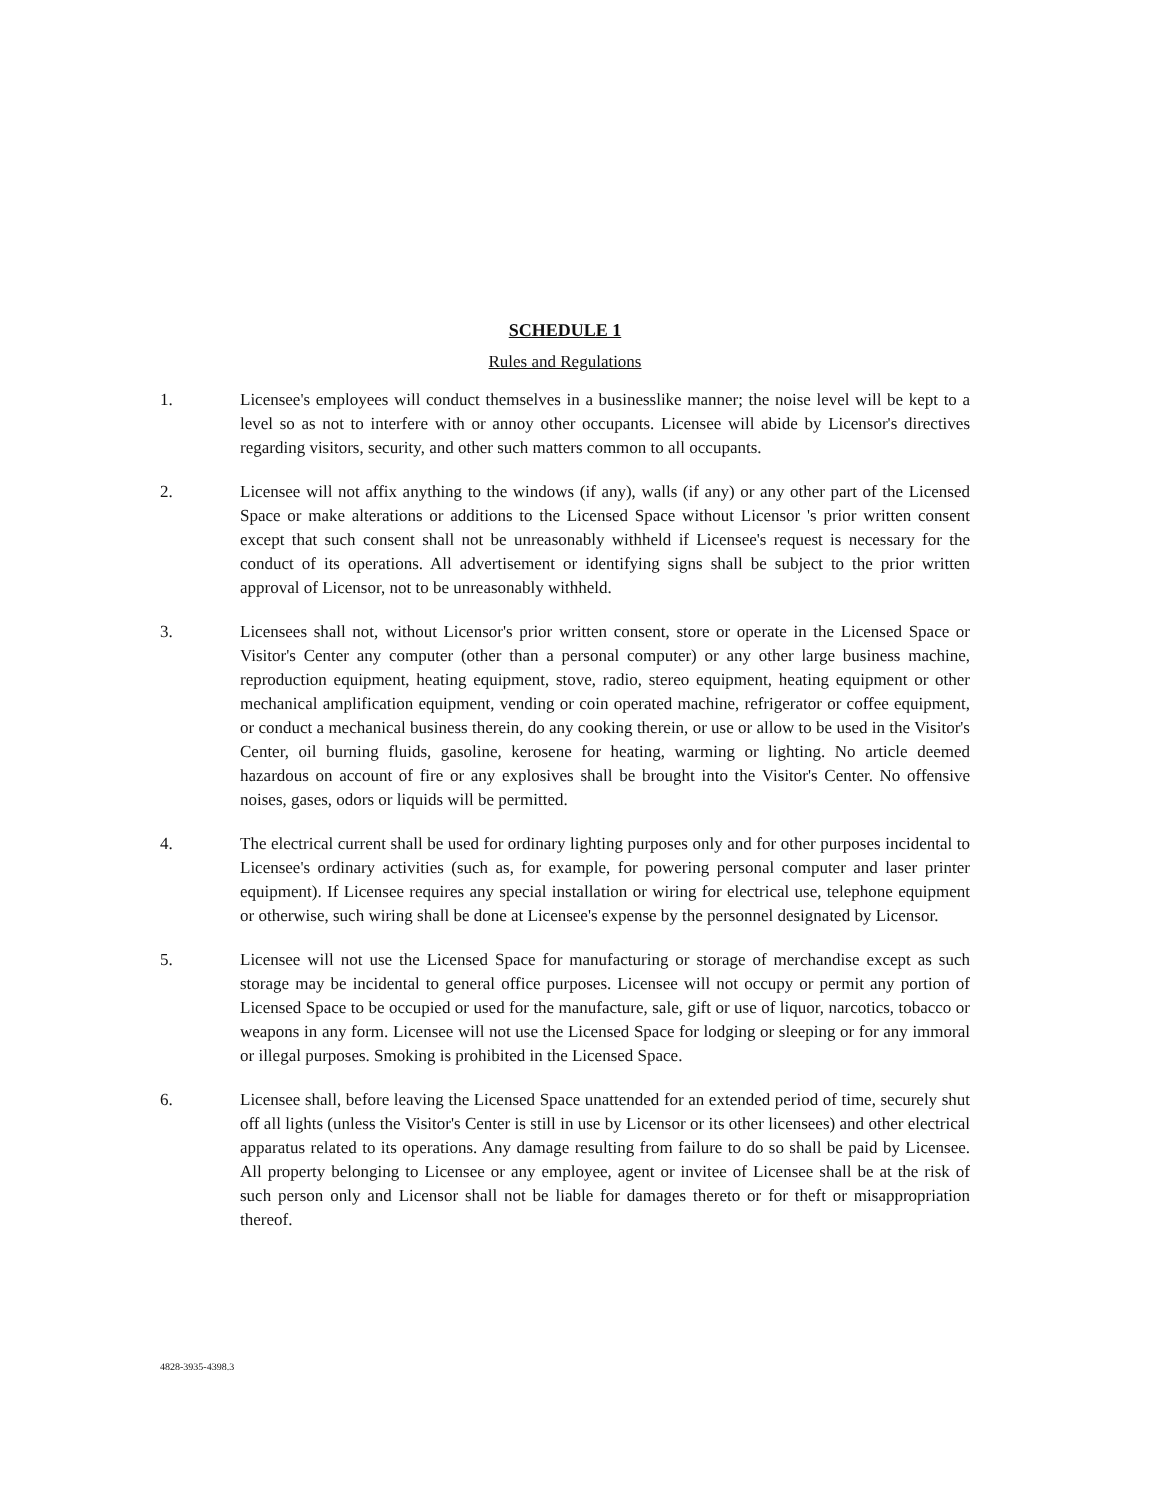SCHEDULE 1
Rules and Regulations
1. Licensee's employees will conduct themselves in a businesslike manner; the noise level will be kept to a level so as not to interfere with or annoy other occupants. Licensee will abide by Licensor's directives regarding visitors, security, and other such matters common to all occupants.
2. Licensee will not affix anything to the windows (if any), walls (if any) or any other part of the Licensed Space or make alterations or additions to the Licensed Space without Licensor 's prior written consent except that such consent shall not be unreasonably withheld if Licensee's request is necessary for the conduct of its operations. All advertisement or identifying signs shall be subject to the prior written approval of Licensor, not to be unreasonably withheld.
3. Licensees shall not, without Licensor's prior written consent, store or operate in the Licensed Space or Visitor's Center any computer (other than a personal computer) or any other large business machine, reproduction equipment, heating equipment, stove, radio, stereo equipment, heating equipment or other mechanical amplification equipment, vending or coin operated machine, refrigerator or coffee equipment, or conduct a mechanical business therein, do any cooking therein, or use or allow to be used in the Visitor's Center, oil burning fluids, gasoline, kerosene for heating, warming or lighting. No article deemed hazardous on account of fire or any explosives shall be brought into the Visitor's Center. No offensive noises, gases, odors or liquids will be permitted.
4. The electrical current shall be used for ordinary lighting purposes only and for other purposes incidental to Licensee's ordinary activities (such as, for example, for powering personal computer and laser printer equipment). If Licensee requires any special installation or wiring for electrical use, telephone equipment or otherwise, such wiring shall be done at Licensee's expense by the personnel designated by Licensor.
5. Licensee will not use the Licensed Space for manufacturing or storage of merchandise except as such storage may be incidental to general office purposes. Licensee will not occupy or permit any portion of Licensed Space to be occupied or used for the manufacture, sale, gift or use of liquor, narcotics, tobacco or weapons in any form. Licensee will not use the Licensed Space for lodging or sleeping or for any immoral or illegal purposes. Smoking is prohibited in the Licensed Space.
6. Licensee shall, before leaving the Licensed Space unattended for an extended period of time, securely shut off all lights (unless the Visitor's Center is still in use by Licensor or its other licensees) and other electrical apparatus related to its operations. Any damage resulting from failure to do so shall be paid by Licensee. All property belonging to Licensee or any employee, agent or invitee of Licensee shall be at the risk of such person only and Licensor shall not be liable for damages thereto or for theft or misappropriation thereof.
4828-3935-4398.3